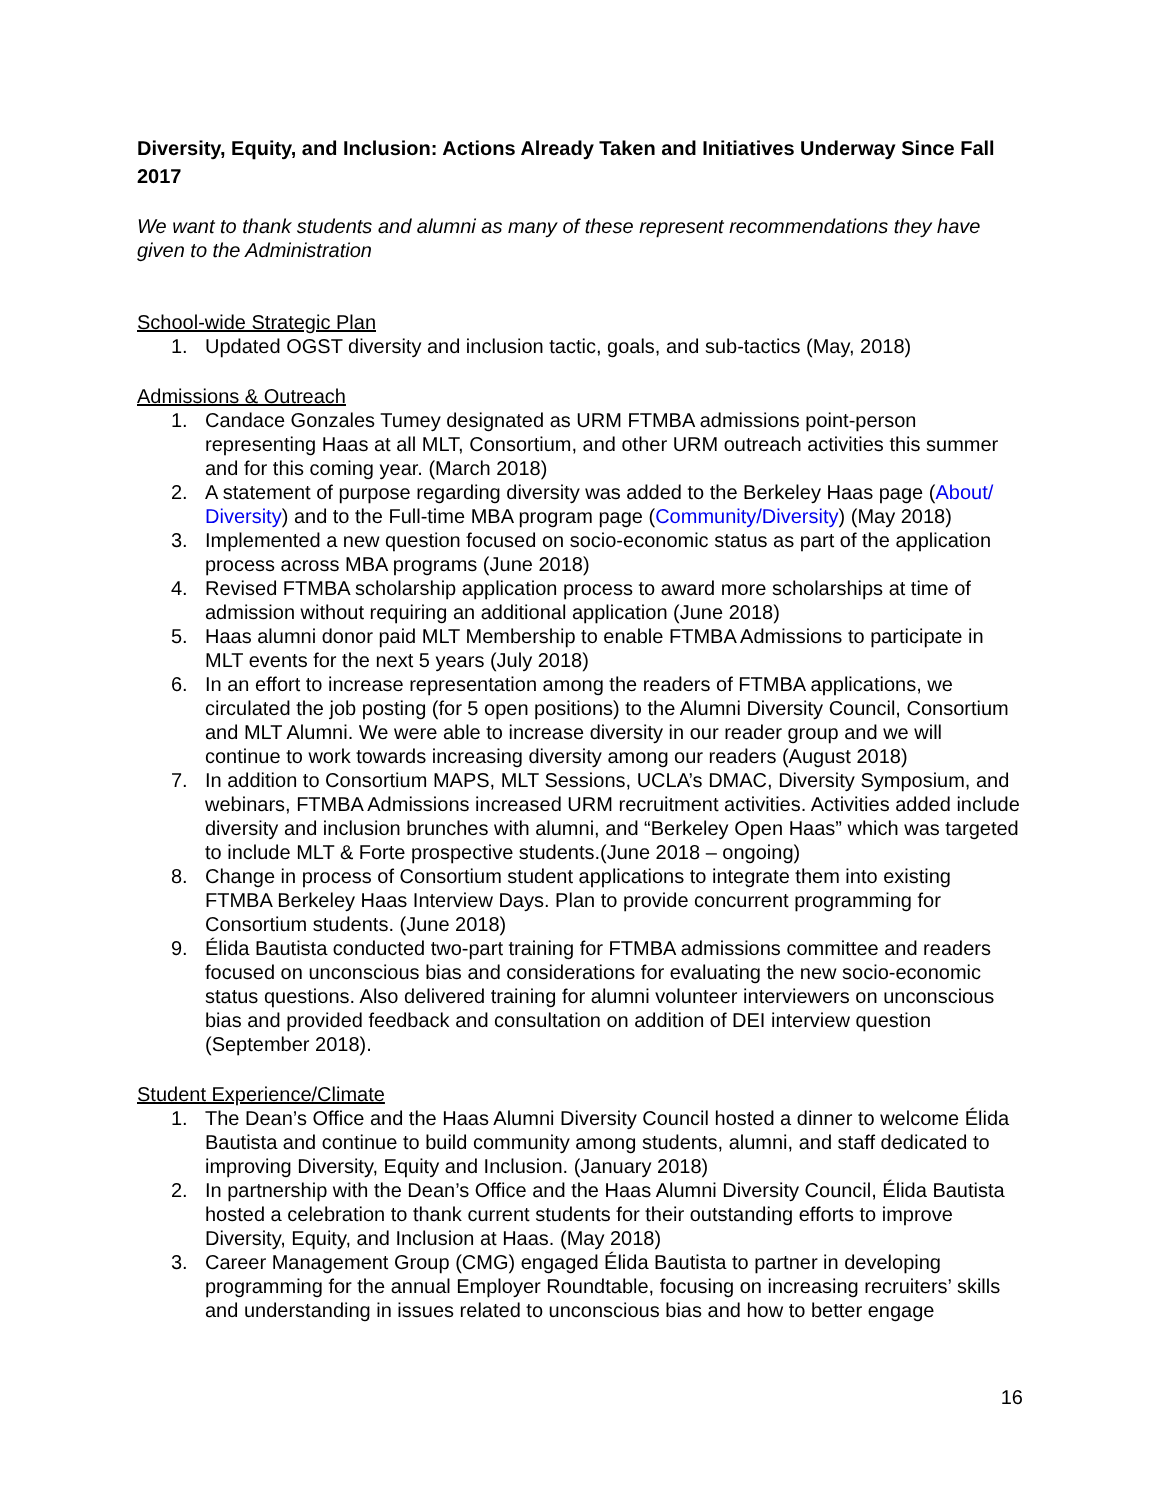Diversity, Equity, and Inclusion: Actions Already Taken and Initiatives Underway Since Fall 2017
We want to thank students and alumni as many of these represent recommendations they have given to the Administration
School-wide Strategic Plan
1. Updated OGST diversity and inclusion tactic, goals, and sub-tactics (May, 2018)
Admissions & Outreach
1. Candace Gonzales Tumey designated as URM FTMBA admissions point-person representing Haas at all MLT, Consortium, and other URM outreach activities this summer and for this coming year. (March 2018)
2. A statement of purpose regarding diversity was added to the Berkeley Haas page (About/ Diversity) and to the Full-time MBA program page (Community/Diversity) (May 2018)
3. Implemented a new question focused on socio-economic status as part of the application process across MBA programs (June 2018)
4. Revised FTMBA scholarship application process to award more scholarships at time of admission without requiring an additional application (June 2018)
5. Haas alumni donor paid MLT Membership to enable FTMBA Admissions to participate in MLT events for the next 5 years (July 2018)
6. In an effort to increase representation among the readers of FTMBA applications, we circulated the job posting (for 5 open positions) to the Alumni Diversity Council, Consortium and MLT Alumni. We were able to increase diversity in our reader group and we will continue to work towards increasing diversity among our readers (August 2018)
7. In addition to Consortium MAPS, MLT Sessions, UCLA’s DMAC, Diversity Symposium, and webinars, FTMBA Admissions increased URM recruitment activities. Activities added include diversity and inclusion brunches with alumni, and “Berkeley Open Haas” which was targeted to include MLT & Forte prospective students.(June 2018 – ongoing)
8. Change in process of Consortium student applications to integrate them into existing FTMBA Berkeley Haas Interview Days. Plan to provide concurrent programming for Consortium students. (June 2018)
9. Élida Bautista conducted two-part training for FTMBA admissions committee and readers focused on unconscious bias and considerations for evaluating the new socio-economic status questions. Also delivered training for alumni volunteer interviewers on unconscious bias and provided feedback and consultation on addition of DEI interview question (September 2018).
Student Experience/Climate
1. The Dean’s Office and the Haas Alumni Diversity Council hosted a dinner to welcome Élida Bautista and continue to build community among students, alumni, and staff dedicated to improving Diversity, Equity and Inclusion. (January 2018)
2. In partnership with the Dean’s Office and the Haas Alumni Diversity Council, Élida Bautista hosted a celebration to thank current students for their outstanding efforts to improve Diversity, Equity, and Inclusion at Haas. (May 2018)
3. Career Management Group (CMG) engaged Élida Bautista to partner in developing programming for the annual Employer Roundtable, focusing on increasing recruiters’ skills and understanding in issues related to unconscious bias and how to better engage
16